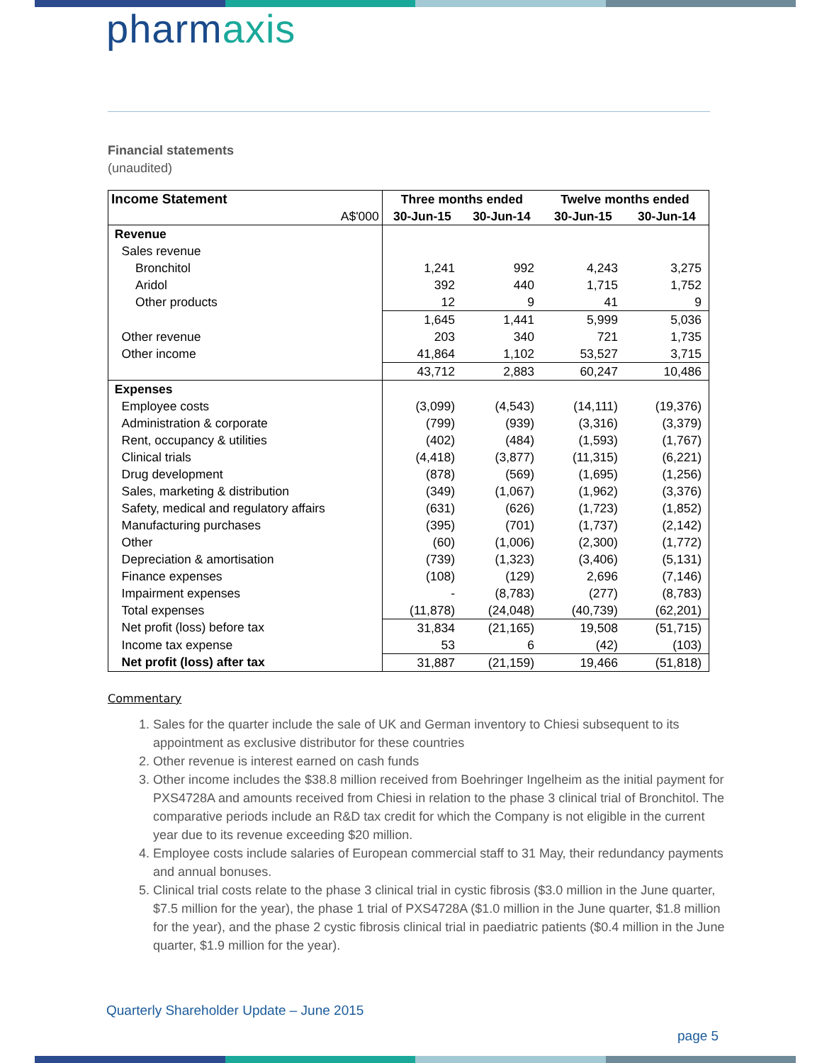pharmaxis
Financial statements
(unaudited)
| Income Statement | Three months ended | | Twelve months ended | |
| --- | --- | --- | --- | --- |
| A$'000 | 30-Jun-15 | 30-Jun-14 | 30-Jun-15 | 30-Jun-14 |
| Revenue | | | | |
| Sales revenue | | | | |
| Bronchitol | 1,241 | 992 | 4,243 | 3,275 |
| Aridol | 392 | 440 | 1,715 | 1,752 |
| Other products | 12 | 9 | 41 | 9 |
| | 1,645 | 1,441 | 5,999 | 5,036 |
| Other revenue | 203 | 340 | 721 | 1,735 |
| Other income | 41,864 | 1,102 | 53,527 | 3,715 |
| | 43,712 | 2,883 | 60,247 | 10,486 |
| Expenses | | | | |
| Employee costs | (3,099) | (4,543) | (14,111) | (19,376) |
| Administration & corporate | (799) | (939) | (3,316) | (3,379) |
| Rent, occupancy & utilities | (402) | (484) | (1,593) | (1,767) |
| Clinical trials | (4,418) | (3,877) | (11,315) | (6,221) |
| Drug development | (878) | (569) | (1,695) | (1,256) |
| Sales, marketing & distribution | (349) | (1,067) | (1,962) | (3,376) |
| Safety, medical and regulatory affairs | (631) | (626) | (1,723) | (1,852) |
| Manufacturing purchases | (395) | (701) | (1,737) | (2,142) |
| Other | (60) | (1,006) | (2,300) | (1,772) |
| Depreciation & amortisation | (739) | (1,323) | (3,406) | (5,131) |
| Finance expenses | (108) | (129) | 2,696 | (7,146) |
| Impairment expenses | - | (8,783) | (277) | (8,783) |
| Total expenses | (11,878) | (24,048) | (40,739) | (62,201) |
| Net profit (loss) before tax | 31,834 | (21,165) | 19,508 | (51,715) |
| Income tax expense | 53 | 6 | (42) | (103) |
| Net profit (loss) after tax | 31,887 | (21,159) | 19,466 | (51,818) |
Commentary
1. Sales for the quarter include the sale of UK and German inventory to Chiesi subsequent to its appointment as exclusive distributor for these countries
2. Other revenue is interest earned on cash funds
3. Other income includes the $38.8 million received from Boehringer Ingelheim as the initial payment for PXS4728A and amounts received from Chiesi in relation to the phase 3 clinical trial of Bronchitol. The comparative periods include an R&D tax credit for which the Company is not eligible in the current year due to its revenue exceeding $20 million.
4. Employee costs include salaries of European commercial staff to 31 May, their redundancy payments and annual bonuses.
5. Clinical trial costs relate to the phase 3 clinical trial in cystic fibrosis ($3.0 million in the June quarter, $7.5 million for the year), the phase 1 trial of PXS4728A ($1.0 million in the June quarter, $1.8 million for the year), and the phase 2 cystic fibrosis clinical trial in paediatric patients ($0.4 million in the June quarter, $1.9 million for the year).
Quarterly Shareholder Update – June 2015
page 5